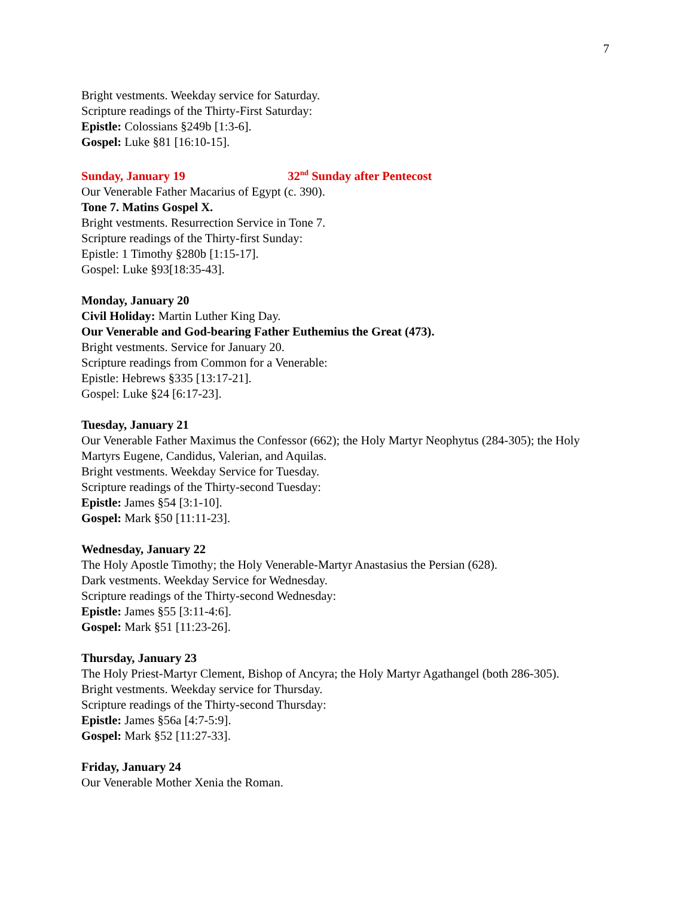7
Bright vestments. Weekday service for Saturday.
Scripture readings of the Thirty-First Saturday:
Epistle: Colossians §249b [1:3-6].
Gospel: Luke §81 [16:10-15].
Sunday, January 19 32<sup>nd</sup> Sunday after Pentecost
Our Venerable Father Macarius of Egypt (c. 390).
Tone 7. Matins Gospel X.
Bright vestments. Resurrection Service in Tone 7.
Scripture readings of the Thirty-first Sunday:
Epistle: 1 Timothy §280b [1:15-17].
Gospel: Luke §93[18:35-43].
Monday, January 20
Civil Holiday: Martin Luther King Day.
Our Venerable and God-bearing Father Euthemius the Great (473).
Bright vestments. Service for January 20.
Scripture readings from Common for a Venerable:
Epistle: Hebrews §335 [13:17-21].
Gospel: Luke §24 [6:17-23].
Tuesday, January 21
Our Venerable Father Maximus the Confessor (662); the Holy Martyr Neophytus (284-305); the Holy Martyrs Eugene, Candidus, Valerian, and Aquilas.
Bright vestments. Weekday Service for Tuesday.
Scripture readings of the Thirty-second Tuesday:
Epistle: James §54 [3:1-10].
Gospel: Mark §50 [11:11-23].
Wednesday, January 22
The Holy Apostle Timothy; the Holy Venerable-Martyr Anastasius the Persian (628).
Dark vestments. Weekday Service for Wednesday.
Scripture readings of the Thirty-second Wednesday:
Epistle: James §55 [3:11-4:6].
Gospel: Mark §51 [11:23-26].
Thursday, January 23
The Holy Priest-Martyr Clement, Bishop of Ancyra; the Holy Martyr Agathangel (both 286-305).
Bright vestments. Weekday service for Thursday.
Scripture readings of the Thirty-second Thursday:
Epistle: James §56a [4:7-5:9].
Gospel: Mark §52 [11:27-33].
Friday, January 24
Our Venerable Mother Xenia the Roman.